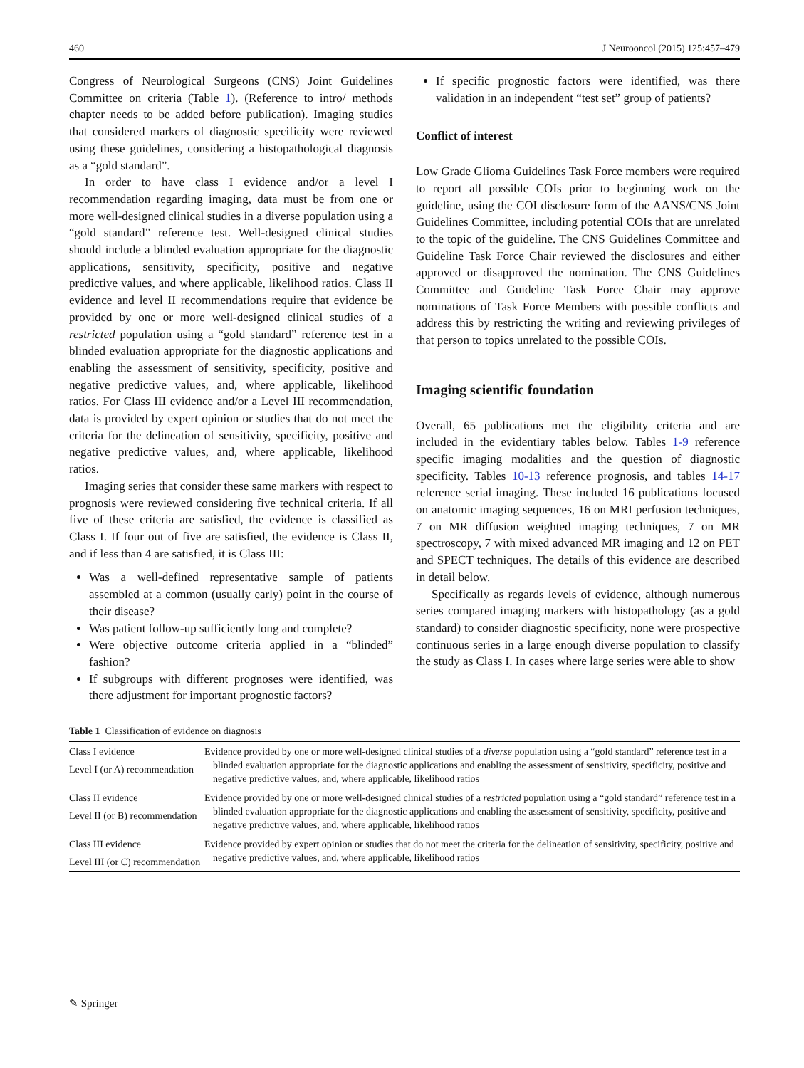460 J Neurooncol (2015) 125:457–479
Congress of Neurological Surgeons (CNS) Joint Guidelines Committee on criteria (Table 1). (Reference to intro/ methods chapter needs to be added before publication). Imaging studies that considered markers of diagnostic specificity were reviewed using these guidelines, considering a histopathological diagnosis as a “gold standard”.
In order to have class I evidence and/or a level I recommendation regarding imaging, data must be from one or more well-designed clinical studies in a diverse population using a “gold standard” reference test. Well-designed clinical studies should include a blinded evaluation appropriate for the diagnostic applications, sensitivity, specificity, positive and negative predictive values, and where applicable, likelihood ratios. Class II evidence and level II recommendations require that evidence be provided by one or more well-designed clinical studies of a restricted population using a “gold standard” reference test in a blinded evaluation appropriate for the diagnostic applications and enabling the assessment of sensitivity, specificity, positive and negative predictive values, and, where applicable, likelihood ratios. For Class III evidence and/or a Level III recommendation, data is provided by expert opinion or studies that do not meet the criteria for the delineation of sensitivity, specificity, positive and negative predictive values, and, where applicable, likelihood ratios.
Imaging series that consider these same markers with respect to prognosis were reviewed considering five technical criteria. If all five of these criteria are satisfied, the evidence is classified as Class I. If four out of five are satisfied, the evidence is Class II, and if less than 4 are satisfied, it is Class III:
Was a well-defined representative sample of patients assembled at a common (usually early) point in the course of their disease?
Was patient follow-up sufficiently long and complete?
Were objective outcome criteria applied in a “blinded” fashion?
If subgroups with different prognoses were identified, was there adjustment for important prognostic factors?
If specific prognostic factors were identified, was there validation in an independent “test set” group of patients?
Conflict of interest
Low Grade Glioma Guidelines Task Force members were required to report all possible COIs prior to beginning work on the guideline, using the COI disclosure form of the AANS/CNS Joint Guidelines Committee, including potential COIs that are unrelated to the topic of the guideline. The CNS Guidelines Committee and Guideline Task Force Chair reviewed the disclosures and either approved or disapproved the nomination. The CNS Guidelines Committee and Guideline Task Force Chair may approve nominations of Task Force Members with possible conflicts and address this by restricting the writing and reviewing privileges of that person to topics unrelated to the possible COIs.
Imaging scientific foundation
Overall, 65 publications met the eligibility criteria and are included in the evidentiary tables below. Tables 1-9 reference specific imaging modalities and the question of diagnostic specificity. Tables 10-13 reference prognosis, and tables 14-17 reference serial imaging. These included 16 publications focused on anatomic imaging sequences, 16 on MRI perfusion techniques, 7 on MR diffusion weighted imaging techniques, 7 on MR spectroscopy, 7 with mixed advanced MR imaging and 12 on PET and SPECT techniques. The details of this evidence are described in detail below.
Specifically as regards levels of evidence, although numerous series compared imaging markers with histopathology (as a gold standard) to consider diagnostic specificity, none were prospective continuous series in a large enough diverse population to classify the study as Class I. In cases where large series were able to show
Table 1 Classification of evidence on diagnosis
| Class I evidence Level I (or A) recommendation | Evidence provided by one or more well-designed clinical studies of a diverse population using a “gold standard” reference test in a blinded evaluation appropriate for the diagnostic applications and enabling the assessment of sensitivity, specificity, positive and negative predictive values, and, where applicable, likelihood ratios |
| Class II evidence Level II (or B) recommendation | Evidence provided by one or more well-designed clinical studies of a restricted population using a “gold standard” reference test in a blinded evaluation appropriate for the diagnostic applications and enabling the assessment of sensitivity, specificity, positive and negative predictive values, and, where applicable, likelihood ratios |
| Class III evidence Level III (or C) recommendation | Evidence provided by expert opinion or studies that do not meet the criteria for the delineation of sensitivity, specificity, positive and negative predictive values, and, where applicable, likelihood ratios |
✎ Springer